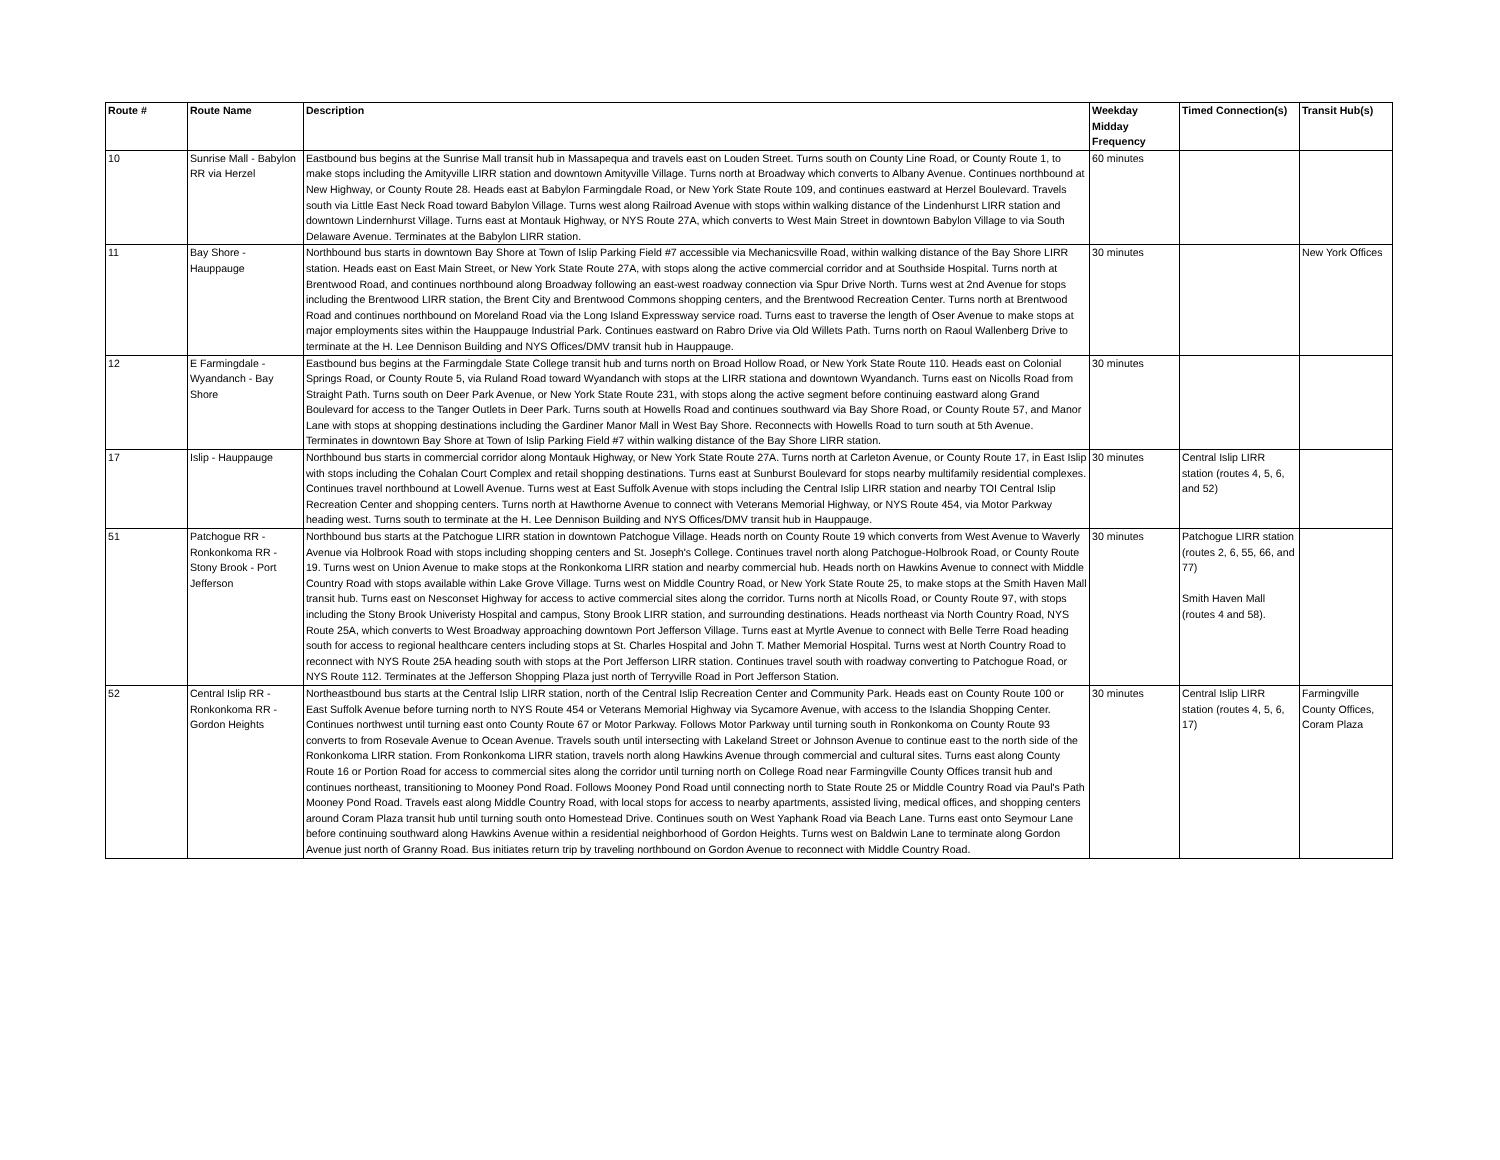| Route # | Route Name | Description | Weekday Midday Frequency | Timed Connection(s) | Transit Hub(s) |
| --- | --- | --- | --- | --- | --- |
| 10 | Sunrise Mall - Babylon RR via Herzel | Eastbound bus begins at the Sunrise Mall transit hub in Massapequa and travels east on Louden Street. Turns south on County Line Road, or County Route 1, to make stops including the Amityville LIRR station and downtown Amityville Village. Turns north at Broadway which converts to Albany Avenue. Continues northbound at New Highway, or County Route 28. Heads east at Babylon Farmingdale Road, or New York State Route 109, and continues eastward at Herzel Boulevard. Travels south via Little East Neck Road toward Babylon Village. Turns west along Railroad Avenue with stops within walking distance of the Lindenhurst LIRR station and downtown Lindernhurst Village. Turns east at Montauk Highway, or NYS Route 27A, which converts to West Main Street in downtown Babylon Village to via South Delaware Avenue. Terminates at the Babylon LIRR station. | 60 minutes | | |
| 11 | Bay Shore - Hauppauge | Northbound bus starts in downtown Bay Shore at Town of Islip Parking Field #7 accessible via Mechanicsville Road, within walking distance of the Bay Shore LIRR station. Heads east on East Main Street, or New York State Route 27A, with stops along the active commercial corridor and at Southside Hospital. Turns north at Brentwood Road, and continues northbound along Broadway following an east-west roadway connection via Spur Drive North. Turns west at 2nd Avenue for stops including the Brentwood LIRR station, the Brent City and Brentwood Commons shopping centers, and the Brentwood Recreation Center. Turns north at Brentwood Road and continues northbound on Moreland Road via the Long Island Expressway service road. Turns east to traverse the length of Oser Avenue to make stops at major employments sites within the Hauppauge Industrial Park. Continues eastward on Rabro Drive via Old Willets Path. Turns north on Raoul Wallenberg Drive to terminate at the H. Lee Dennison Building and NYS Offices/DMV transit hub in Hauppauge. | 30 minutes | | New York Offices |
| 12 | E Farmingdale - Wyandanch - Bay Shore | Eastbound bus begins at the Farmingdale State College transit hub and turns north on Broad Hollow Road, or New York State Route 110. Heads east on Colonial Springs Road, or County Route 5, via Ruland Road toward Wyandanch with stops at the LIRR stationa and downtown Wyandanch. Turns east on Nicolls Road from Straight Path. Turns south on Deer Park Avenue, or New York State Route 231, with stops along the active segment before continuing eastward along Grand Boulevard for access to the Tanger Outlets in Deer Park. Turns south at Howells Road and continues southward via Bay Shore Road, or County Route 57, and Manor Lane with stops at shopping destinations including the Gardiner Manor Mall in West Bay Shore. Reconnects with Howells Road to turn south at 5th Avenue. Terminates in downtown Bay Shore at Town of Islip Parking Field #7 within walking distance of the Bay Shore LIRR station. | 30 minutes | | |
| 17 | Islip - Hauppauge | Northbound bus starts in commercial corridor along Montauk Highway, or New York State Route 27A. Turns north at Carleton Avenue, or County Route 17, in East Islip with stops including the Cohalan Court Complex and retail shopping destinations. Turns east at Sunburst Boulevard for stops nearby multifamily residential complexes. Continues travel northbound at Lowell Avenue. Turns west at East Suffolk Avenue with stops including the Central Islip LIRR station and nearby TOI Central Islip Recreation Center and shopping centers. Turns north at Hawthorne Avenue to connect with Veterans Memorial Highway, or NYS Route 454, via Motor Parkway heading west. Turns south to terminate at the H. Lee Dennison Building and NYS Offices/DMV transit hub in Hauppauge. | 30 minutes | Central Islip LIRR station (routes 4, 5, 6, and 52) | |
| 51 | Patchogue RR - Ronkonkoma RR - Stony Brook - Port Jefferson | Northbound bus starts at the Patchogue LIRR station in downtown Patchogue Village. Heads north on County Route 19 which converts from West Avenue to Waverly Avenue via Holbrook Road with stops including shopping centers and St. Joseph's College. Continues travel north along Patchogue-Holbrook Road, or County Route 19. Turns west on Union Avenue to make stops at the Ronkonkoma LIRR station and nearby commercial hub. Heads north on Hawkins Avenue to connect with Middle Country Road with stops available within Lake Grove Village. Turns west on Middle Country Road, or New York State Route 25, to make stops at the Smith Haven Mall transit hub. Turns east on Nesconset Highway for access to active commercial sites along the corridor. Turns north at Nicolls Road, or County Route 97, with stops including the Stony Brook Univeristy Hospital and campus, Stony Brook LIRR station, and surrounding destinations. Heads northeast via North Country Road, NYS Route 25A, which converts to West Broadway approaching downtown Port Jefferson Village. Turns east at Myrtle Avenue to connect with Belle Terre Road heading south for access to regional healthcare centers including stops at St. Charles Hospital and John T. Mather Memorial Hospital. Turns west at North Country Road to reconnect with NYS Route 25A heading south with stops at the Port Jefferson LIRR station. Continues travel south with roadway converting to Patchogue Road, or NYS Route 112. Terminates at the Jefferson Shopping Plaza just north of Terryville Road in Port Jefferson Station. | 30 minutes | Patchogue LIRR station (routes 2, 6, 55, 66, and 77) Smith Haven Mall (routes 4 and 58). | |
| 52 | Central Islip RR - Ronkonkoma RR - Gordon Heights | Northeastbound bus starts at the Central Islip LIRR station, north of the Central Islip Recreation Center and Community Park. Heads east on County Route 100 or East Suffolk Avenue before turning north to NYS Route 454 or Veterans Memorial Highway via Sycamore Avenue, with access to the Islandia Shopping Center. Continues northwest until turning east onto County Route 67 or Motor Parkway. Follows Motor Parkway until turning south in Ronkonkoma on County Route 93 converts to from Rosevale Avenue to Ocean Avenue. Travels south until intersecting with Lakeland Street or Johnson Avenue to continue east to the north side of the Ronkonkoma LIRR station. From Ronkonkoma LIRR station, travels north along Hawkins Avenue through commercial and cultural sites. Turns east along County Route 16 or Portion Road for access to commercial sites along the corridor until turning north on College Road near Farmingville County Offices transit hub and continues northeast, transitioning to Mooney Pond Road. Follows Mooney Pond Road until connecting north to State Route 25 or Middle Country Road via Paul's Path Mooney Pond Road. Travels east along Middle Country Road, with local stops for access to nearby apartments, assisted living, medical offices, and shopping centers around Coram Plaza transit hub until turning south onto Homestead Drive. Continues south on West Yaphank Road via Beach Lane. Turns east onto Seymour Lane before continuing southward along Hawkins Avenue within a residential neighborhood of Gordon Heights. Turns west on Baldwin Lane to terminate along Gordon Avenue just north of Granny Road. Bus initiates return trip by traveling northbound on Gordon Avenue to reconnect with Middle Country Road. | 30 minutes | Central Islip LIRR station (routes 4, 5, 6, 17) | Farmingville County Offices, Coram Plaza |